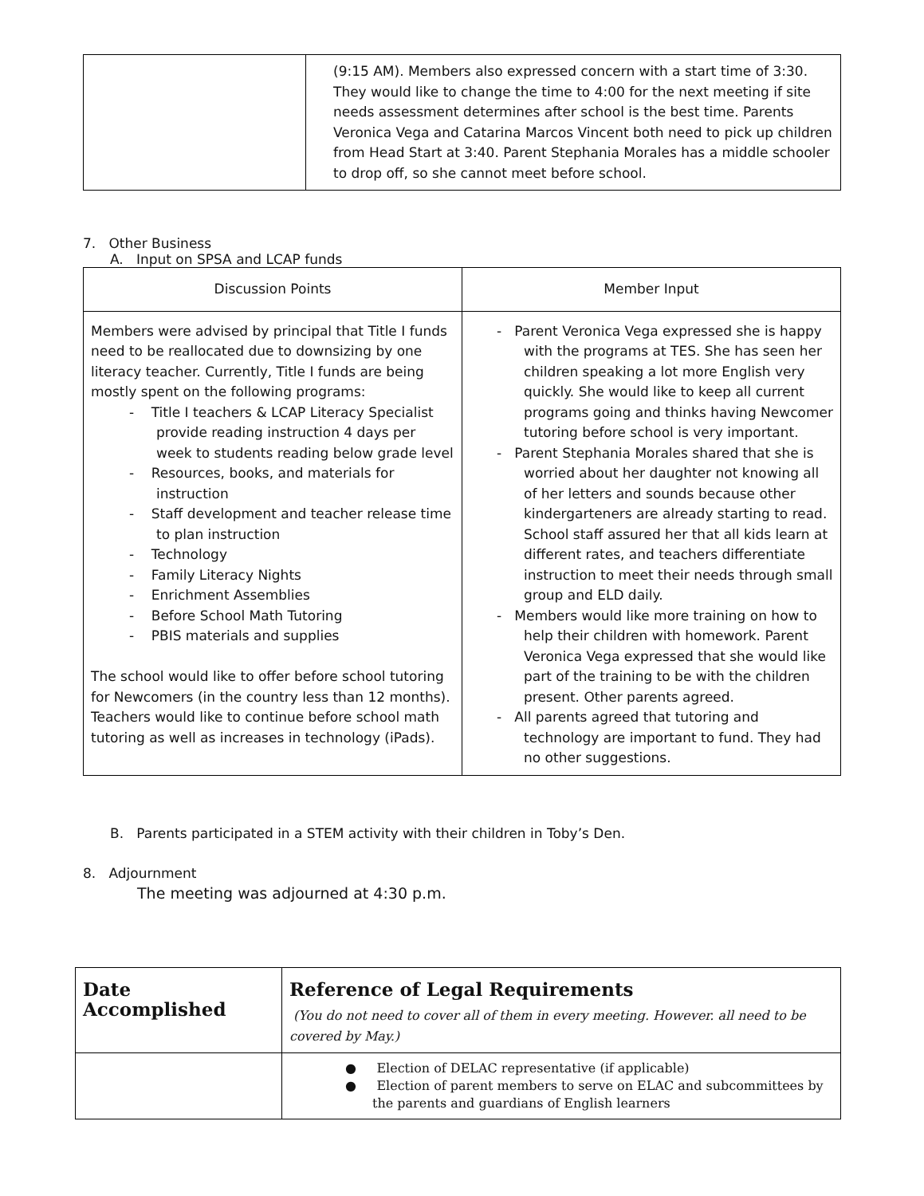| | (9:15 AM). Members also expressed concern with a start time of 3:30. They would like to change the time to 4:00 for the next meeting if site needs assessment determines after school is the best time. Parents Veronica Vega and Catarina Marcos Vincent both need to pick up children from Head Start at 3:40. Parent Stephania Morales has a middle schooler to drop off, so she cannot meet before school. |
7. Other Business
A. Input on SPSA and LCAP funds
| Discussion Points | Member Input |
| --- | --- |
| Members were advised by principal that Title I funds need to be reallocated due to downsizing by one literacy teacher. Currently, Title I funds are being mostly spent on the following programs: - Title I teachers & LCAP Literacy Specialist provide reading instruction 4 days per week to students reading below grade level - Resources, books, and materials for instruction - Staff development and teacher release time to plan instruction - Technology - Family Literacy Nights - Enrichment Assemblies - Before School Math Tutoring - PBIS materials and supplies The school would like to offer before school tutoring for Newcomers (in the country less than 12 months). Teachers would like to continue before school math tutoring as well as increases in technology (iPads). | - Parent Veronica Vega expressed she is happy with the programs at TES. She has seen her children speaking a lot more English very quickly. She would like to keep all current programs going and thinks having Newcomer tutoring before school is very important. - Parent Stephania Morales shared that she is worried about her daughter not knowing all of her letters and sounds because other kindergarteners are already starting to read. School staff assured her that all kids learn at different rates, and teachers differentiate instruction to meet their needs through small group and ELD daily. - Members would like more training on how to help their children with homework. Parent Veronica Vega expressed that she would like part of the training to be with the children present. Other parents agreed. - All parents agreed that tutoring and technology are important to fund. They had no other suggestions. |
B. Parents participated in a STEM activity with their children in Toby’s Den.
8. Adjournment
The meeting was adjourned at 4:30 p.m.
| Date Accomplished | Reference of Legal Requirements (You do not need to cover all of them in every meeting. However. all need to be covered by May.) |
| | ● Election of DELAC representative (if applicable) ● Election of parent members to serve on ELAC and subcommittees by the parents and guardians of English learners |